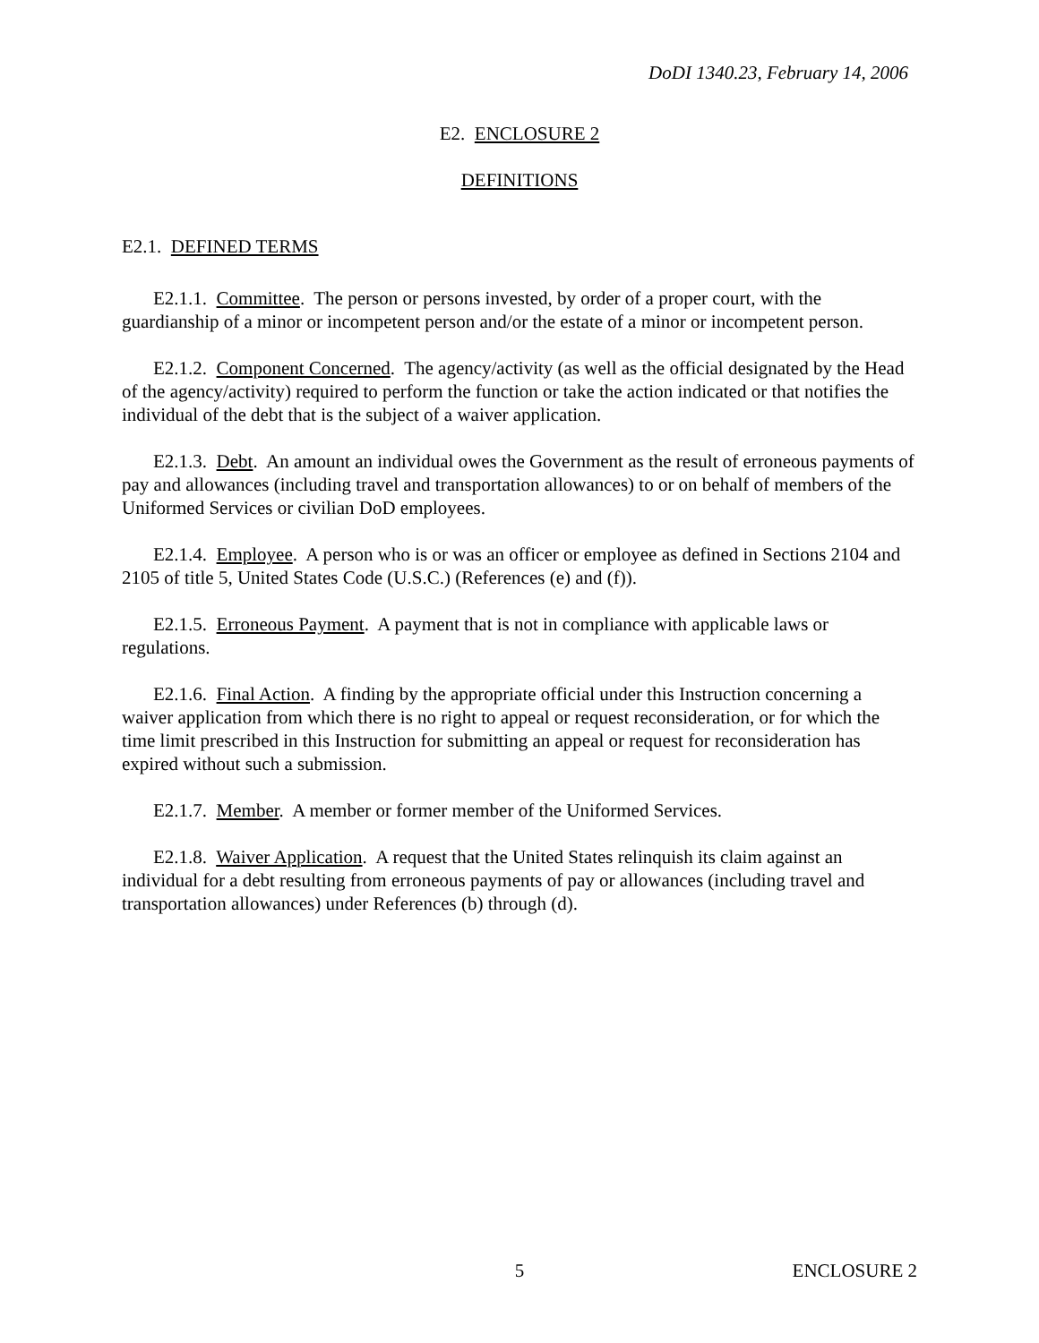DoDI 1340.23, February 14, 2006
E2. ENCLOSURE 2
DEFINITIONS
E2.1. DEFINED TERMS
E2.1.1. Committee. The person or persons invested, by order of a proper court, with the guardianship of a minor or incompetent person and/or the estate of a minor or incompetent person.
E2.1.2. Component Concerned. The agency/activity (as well as the official designated by the Head of the agency/activity) required to perform the function or take the action indicated or that notifies the individual of the debt that is the subject of a waiver application.
E2.1.3. Debt. An amount an individual owes the Government as the result of erroneous payments of pay and allowances (including travel and transportation allowances) to or on behalf of members of the Uniformed Services or civilian DoD employees.
E2.1.4. Employee. A person who is or was an officer or employee as defined in Sections 2104 and 2105 of title 5, United States Code (U.S.C.) (References (e) and (f)).
E2.1.5. Erroneous Payment. A payment that is not in compliance with applicable laws or regulations.
E2.1.6. Final Action. A finding by the appropriate official under this Instruction concerning a waiver application from which there is no right to appeal or request reconsideration, or for which the time limit prescribed in this Instruction for submitting an appeal or request for reconsideration has expired without such a submission.
E2.1.7. Member. A member or former member of the Uniformed Services.
E2.1.8. Waiver Application. A request that the United States relinquish its claim against an individual for a debt resulting from erroneous payments of pay or allowances (including travel and transportation allowances) under References (b) through (d).
5 ENCLOSURE 2